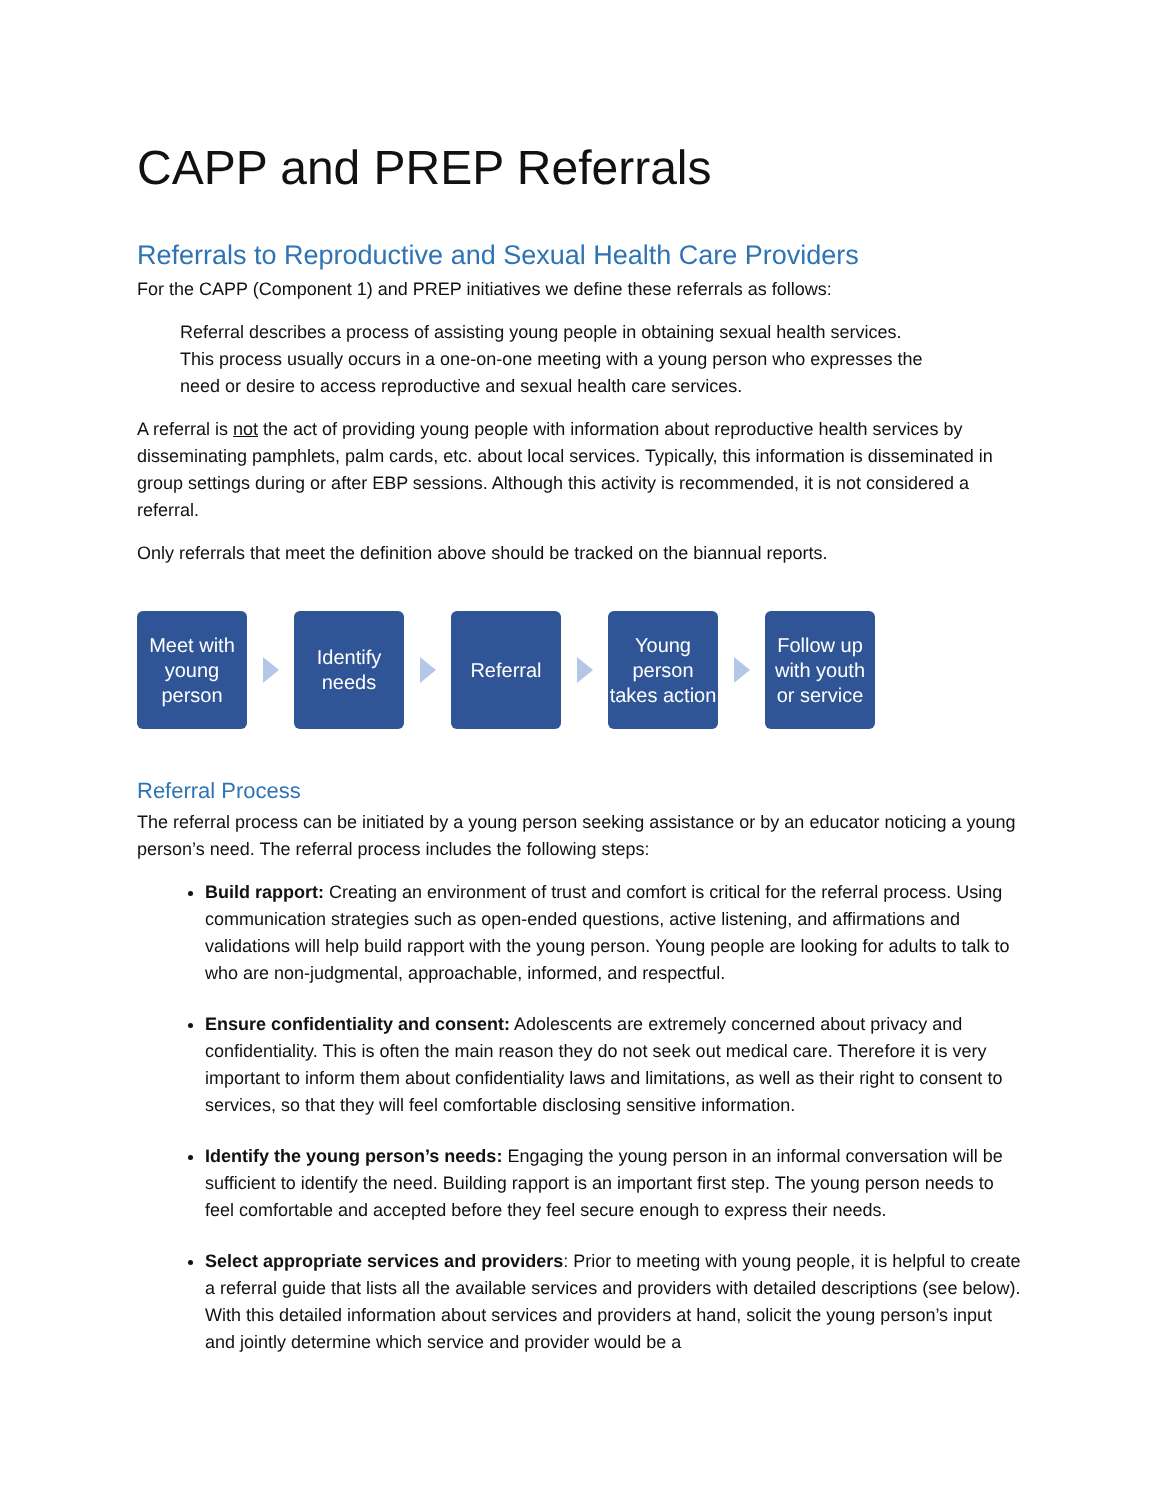CAPP and PREP Referrals
Referrals to Reproductive and Sexual Health Care Providers
For the CAPP (Component 1) and PREP initiatives we define these referrals as follows:
Referral describes a process of assisting young people in obtaining sexual health services. This process usually occurs in a one-on-one meeting with a young person who expresses the need or desire to access reproductive and sexual health care services.
A referral is not the act of providing young people with information about reproductive health services by disseminating pamphlets, palm cards, etc. about local services. Typically, this information is disseminated in group settings during or after EBP sessions. Although this activity is recommended, it is not considered a referral.
Only referrals that meet the definition above should be tracked on the biannual reports.
Meet with young person
Identify needs
Referral
Young person takes action
Follow up with youth or service
Referral Process
The referral process can be initiated by a young person seeking assistance or by an educator noticing a young person’s need. The referral process includes the following steps:
Build rapport: Creating an environment of trust and comfort is critical for the referral process. Using communication strategies such as open-ended questions, active listening, and affirmations and validations will help build rapport with the young person. Young people are looking for adults to talk to who are non-judgmental, approachable, informed, and respectful.
Ensure confidentiality and consent: Adolescents are extremely concerned about privacy and confidentiality. This is often the main reason they do not seek out medical care. Therefore it is very important to inform them about confidentiality laws and limitations, as well as their right to consent to services, so that they will feel comfortable disclosing sensitive information.
Identify the young person’s needs: Engaging the young person in an informal conversation will be sufficient to identify the need. Building rapport is an important first step. The young person needs to feel comfortable and accepted before they feel secure enough to express their needs.
Select appropriate services and providers: Prior to meeting with young people, it is helpful to create a referral guide that lists all the available services and providers with detailed descriptions (see below). With this detailed information about services and providers at hand, solicit the young person’s input and jointly determine which service and provider would be a